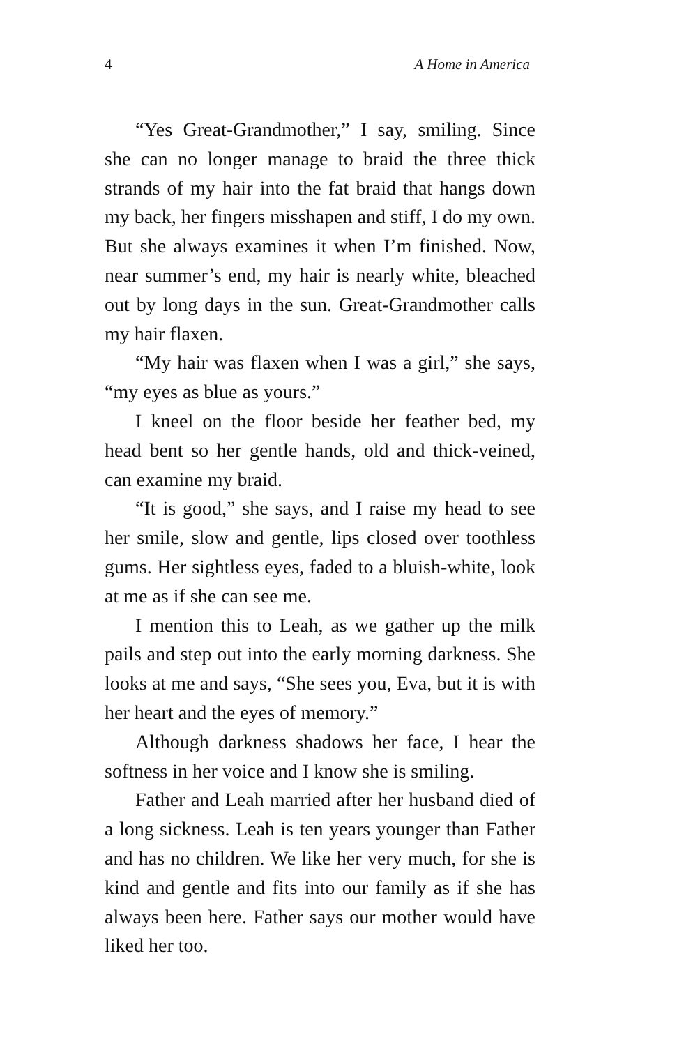4 A Home in America
“Yes Great-Grandmother,” I say, smiling. Since she can no longer manage to braid the three thick strands of my hair into the fat braid that hangs down my back, her fingers misshapen and stiff, I do my own. But she always examines it when I’m finished. Now, near summer’s end, my hair is nearly white, bleached out by long days in the sun. Great-Grandmother calls my hair flaxen.
“My hair was flaxen when I was a girl,” she says, “my eyes as blue as yours.”
I kneel on the floor beside her feather bed, my head bent so her gentle hands, old and thick-veined, can examine my braid.
“It is good,” she says, and I raise my head to see her smile, slow and gentle, lips closed over toothless gums. Her sightless eyes, faded to a bluish-white, look at me as if she can see me.
I mention this to Leah, as we gather up the milk pails and step out into the early morning darkness. She looks at me and says, “She sees you, Eva, but it is with her heart and the eyes of memory.”
Although darkness shadows her face, I hear the softness in her voice and I know she is smiling.
Father and Leah married after her husband died of a long sickness. Leah is ten years younger than Father and has no children. We like her very much, for she is kind and gentle and fits into our family as if she has always been here. Father says our mother would have liked her too.